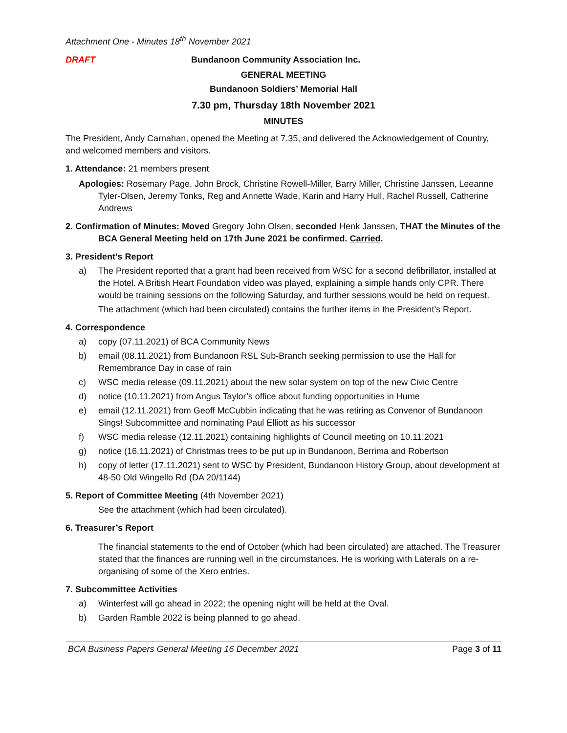Attachment One - Minutes 18<sup>th</sup> November 2021
DRAFT Bundanoon Community Association Inc.
GENERAL MEETING
Bundanoon Soldiers’ Memorial Hall
7.30 pm, Thursday 18th November 2021
MINUTES
The President, Andy Carnahan, opened the Meeting at 7.35, and delivered the Acknowledgement of Country, and welcomed members and visitors.
1. Attendance: 21 members present
Apologies: Rosemary Page, John Brock, Christine Rowell-Miller, Barry Miller, Christine Janssen, Leeanne Tyler-Olsen, Jeremy Tonks, Reg and Annette Wade, Karin and Harry Hull, Rachel Russell, Catherine Andrews
2. Confirmation of Minutes: Moved Gregory John Olsen, seconded Henk Janssen, THAT the Minutes of the BCA General Meeting held on 17th June 2021 be confirmed. Carried.
3. President’s Report
a) The President reported that a grant had been received from WSC for a second defibrillator, installed at the Hotel. A British Heart Foundation video was played, explaining a simple hands only CPR. There would be training sessions on the following Saturday, and further sessions would be held on request.
The attachment (which had been circulated) contains the further items in the President’s Report.
4. Correspondence
a) copy (07.11.2021) of BCA Community News
b) email (08.11.2021) from Bundanoon RSL Sub-Branch seeking permission to use the Hall for Remembrance Day in case of rain
c) WSC media release (09.11.2021) about the new solar system on top of the new Civic Centre
d) notice (10.11.2021) from Angus Taylor’s office about funding opportunities in Hume
e) email (12.11.2021) from Geoff McCubbin indicating that he was retiring as Convenor of Bundanoon Sings! Subcommittee and nominating Paul Elliott as his successor
f) WSC media release (12.11.2021) containing highlights of Council meeting on 10.11.2021
g) notice (16.11.2021) of Christmas trees to be put up in Bundanoon, Berrima and Robertson
h) copy of letter (17.11.2021) sent to WSC by President, Bundanoon History Group, about development at 48-50 Old Wingello Rd (DA 20/1144)
5. Report of Committee Meeting (4th November 2021)
See the attachment (which had been circulated).
6. Treasurer’s Report
The financial statements to the end of October (which had been circulated) are attached. The Treasurer stated that the finances are running well in the circumstances. He is working with Laterals on a re-organising of some of the Xero entries.
7. Subcommittee Activities
a) Winterfest will go ahead in 2022; the opening night will be held at the Oval.
b) Garden Ramble 2022 is being planned to go ahead.
BCA Business Papers General Meeting 16 December 2021 Page 3 of 11